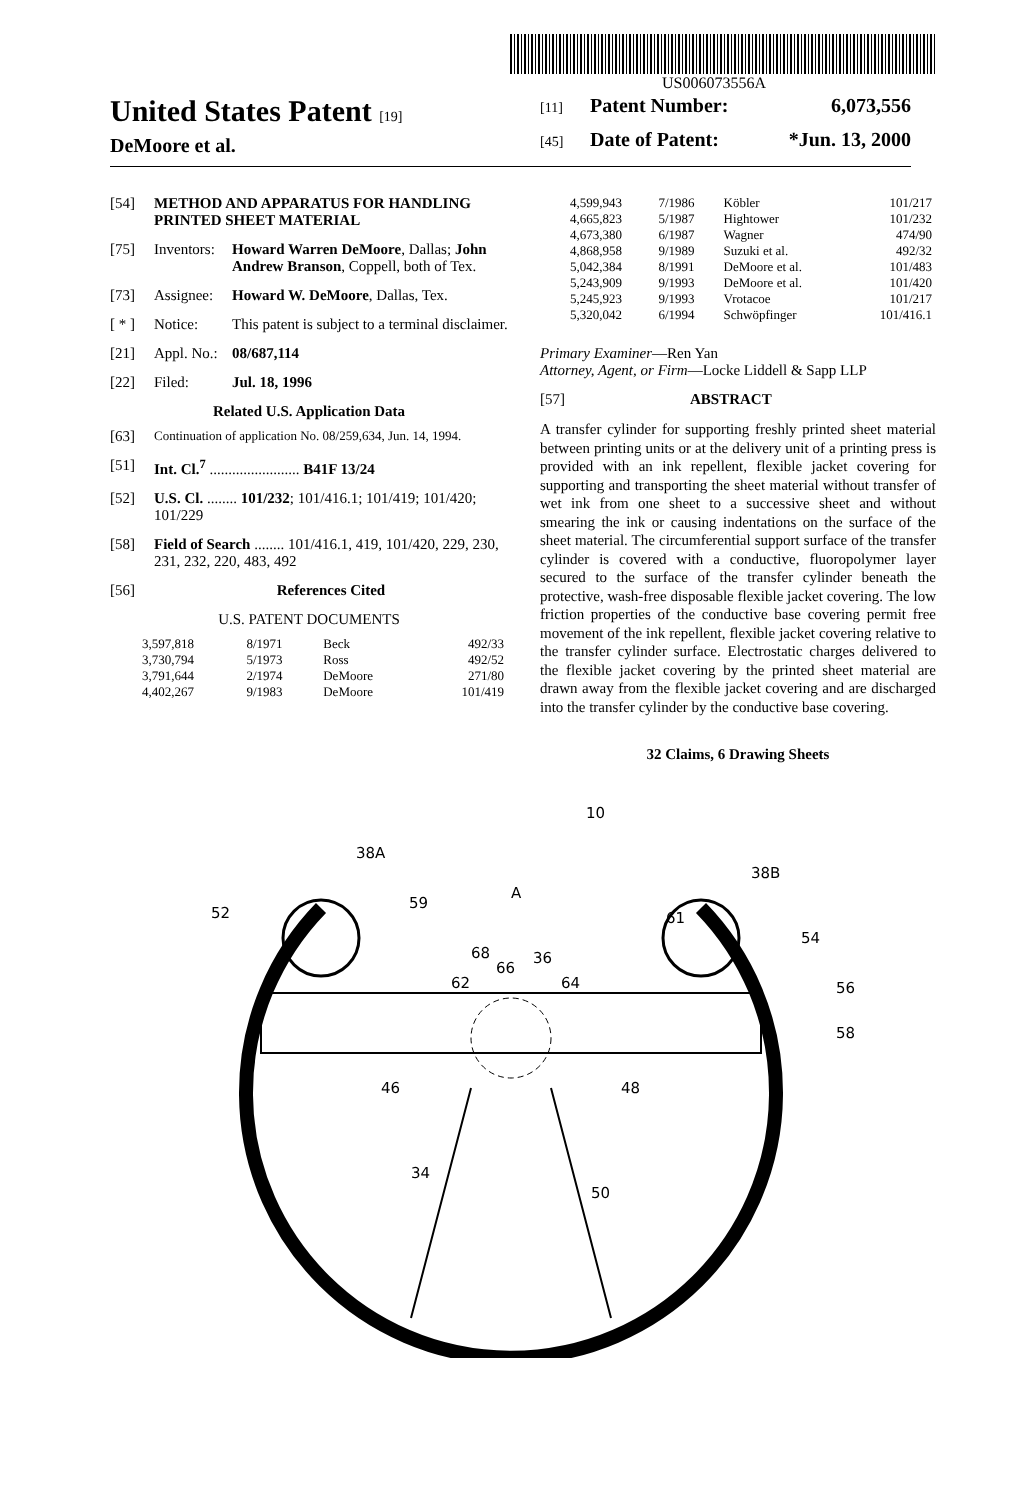US006073556A
United States Patent [19]
DeMoore et al.
[11] Patent Number: 6,073,556
[45] Date of Patent: *Jun. 13, 2000
[54] METHOD AND APPARATUS FOR HANDLING PRINTED SHEET MATERIAL
[75] Inventors: Howard Warren DeMoore, Dallas; John Andrew Branson, Coppell, both of Tex.
[73] Assignee: Howard W. DeMoore, Dallas, Tex.
[ * ] Notice: This patent is subject to a terminal disclaimer.
[21] Appl. No.: 08/687,114
[22] Filed: Jul. 18, 1996
Related U.S. Application Data
[63] Continuation of application No. 08/259,634, Jun. 14, 1994.
[51] Int. Cl.<sup>7</sup> ........................ B41F 13/24
[52] U.S. Cl. ........ 101/232; 101/416.1; 101/419; 101/420; 101/229
[58] Field of Search ........ 101/416.1, 419, 101/420, 229, 230, 231, 232, 220, 483, 492
[56] References Cited
U.S. PATENT DOCUMENTS
| 3,597,818 | 8/1971 | Beck | 492/33 |
| 3,730,794 | 5/1973 | Ross | 492/52 |
| 3,791,644 | 2/1974 | DeMoore | 271/80 |
| 4,402,267 | 9/1983 | DeMoore | 101/419 |
| 4,599,943 | 7/1986 | Köbler | 101/217 |
| 4,665,823 | 5/1987 | Hightower | 101/232 |
| 4,673,380 | 6/1987 | Wagner | 474/90 |
| 4,868,958 | 9/1989 | Suzuki et al. | 492/32 |
| 5,042,384 | 8/1991 | DeMoore et al. | 101/483 |
| 5,243,909 | 9/1993 | DeMoore et al. | 101/420 |
| 5,245,923 | 9/1993 | Vrotacoe | 101/217 |
| 5,320,042 | 6/1994 | Schwöpfinger | 101/416.1 |
Primary Examiner—Ren Yan
Attorney, Agent, or Firm—Locke Liddell & Sapp LLP
[57] ABSTRACT
A transfer cylinder for supporting freshly printed sheet material between printing units or at the delivery unit of a printing press is provided with an ink repellent, flexible jacket covering for supporting and transporting the sheet material without transfer of wet ink from one sheet to a successive sheet and without smearing the ink or causing indentations on the surface of the sheet material. The circumferential support surface of the transfer cylinder is covered with a conductive, fluoropolymer layer secured to the surface of the transfer cylinder beneath the protective, wash-free disposable flexible jacket covering. The low friction properties of the conductive base covering permit free movement of the ink repellent, flexible jacket covering relative to the transfer cylinder surface. Electrostatic charges delivered to the flexible jacket covering by the printed sheet material are drawn away from the flexible jacket covering and are discharged into the transfer cylinder by the conductive base covering.
32 Claims, 6 Drawing Sheets
10
38A
38B
52
59
A
68
62
66
36
64
61
54
56
58
46
48
34
50